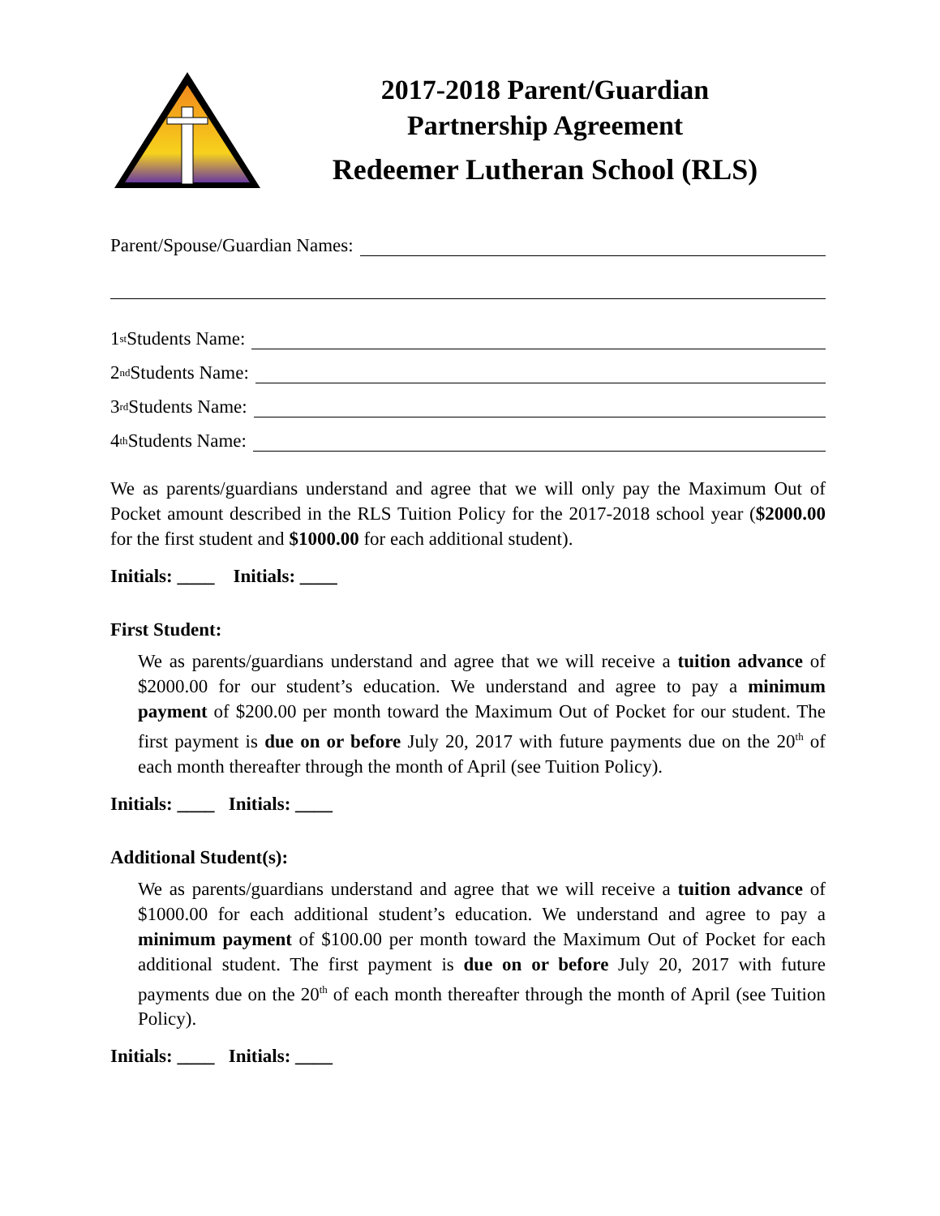2017-2018 Parent/Guardian
Partnership Agreement
Redeemer Lutheran School (RLS)
Parent/Spouse/Guardian Names:
1<sup>st</sup> Students Name:
2<sup>nd</sup> Students Name:
3<sup>rd</sup> Students Name:
4<sup>th</sup> Students Name:
We as parents/guardians understand and agree that we will only pay the Maximum Out of Pocket amount described in the RLS Tuition Policy for the 2017-2018 school year ($2000.00 for the first student and $1000.00 for each additional student).
Initials: ____ Initials: ____
First Student:
We as parents/guardians understand and agree that we will receive a tuition advance of $2000.00 for our student’s education. We understand and agree to pay a minimum payment of $200.00 per month toward the Maximum Out of Pocket for our student. The first payment is due on or before July 20, 2017 with future payments due on the 20<sup>th</sup> of each month thereafter through the month of April (see Tuition Policy).
Initials: ____ Initials: ____
Additional Student(s):
We as parents/guardians understand and agree that we will receive a tuition advance of $1000.00 for each additional student’s education. We understand and agree to pay a minimum payment of $100.00 per month toward the Maximum Out of Pocket for each additional student. The first payment is due on or before July 20, 2017 with future payments due on the 20<sup>th</sup> of each month thereafter through the month of April (see Tuition Policy).
Initials: ____ Initials: ____